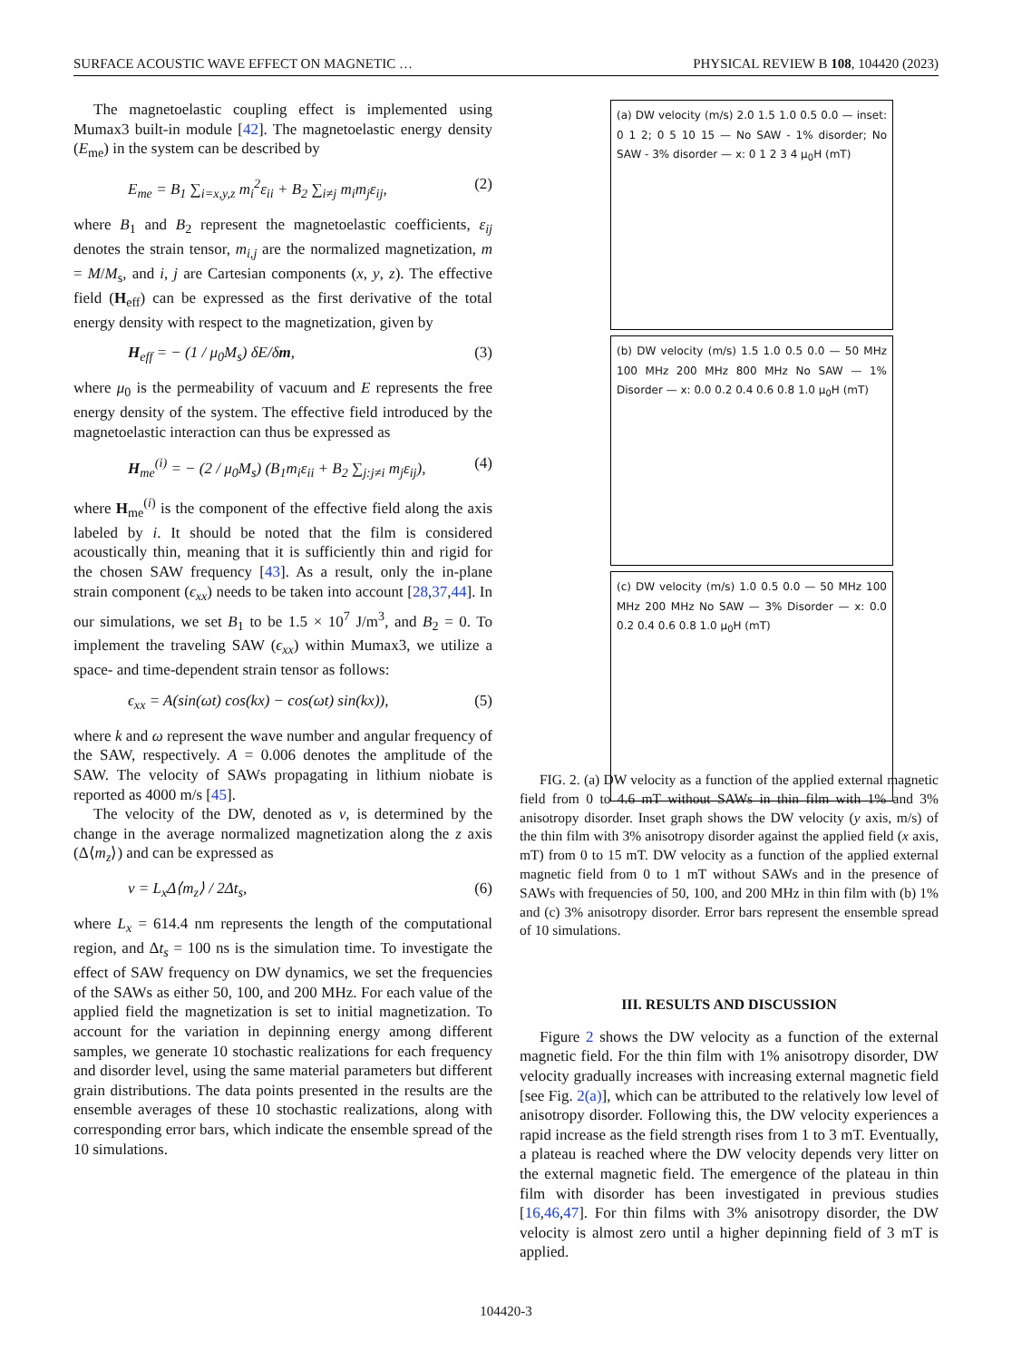SURFACE ACOUSTIC WAVE EFFECT ON MAGNETIC … PHYSICAL REVIEW B 108, 104420 (2023)
The magnetoelastic coupling effect is implemented using Mumax3 built-in module [42]. The magnetoelastic energy density (E<sub>me</sub>) in the system can be described by
E<sub>me</sub> = B<sub>1</sub> ∑<sub>i=x,y,z</sub> m<sub>i</sub><sup>2</sup>ε<sub>ii</sub> + B<sub>2</sub> ∑<sub>i≠j</sub> m<sub>i</sub>m<sub>j</sub>ε<sub>ij</sub>, (2)
where B<sub>1</sub> and B<sub>2</sub> represent the magnetoelastic coefficients, ε<sub>ij</sub> denotes the strain tensor, m<sub>i,j</sub> are the normalized magnetization, m = M/M<sub>s</sub>, and i, j are Cartesian components (x, y, z). The effective field (H<sub>eff</sub>) can be expressed as the first derivative of the total energy density with respect to the magnetization, given by
H<sub>eff</sub> = − (1 / μ<sub>0</sub>M<sub>s</sub>) δE/δm, (3)
where μ<sub>0</sub> is the permeability of vacuum and E represents the free energy density of the system. The effective field introduced by the magnetoelastic interaction can thus be expressed as
H<sub>me</sub><sup>(i)</sup> = − (2 / μ<sub>0</sub>M<sub>s</sub>) (B<sub>1</sub>m<sub>i</sub>ε<sub>ii</sub> + B<sub>2</sub> ∑<sub>j:j≠i</sub> m<sub>j</sub>ε<sub>ij</sub>), (4)
where H<sub>me</sub><sup>(i)</sup> is the component of the effective field along the axis labeled by i. It should be noted that the film is considered acoustically thin, meaning that it is sufficiently thin and rigid for the chosen SAW frequency [43]. As a result, only the in-plane strain component (ϵ<sub>xx</sub>) needs to be taken into account [28,37,44]. In our simulations, we set B<sub>1</sub> to be 1.5 × 10<sup>7</sup> J/m<sup>3</sup>, and B<sub>2</sub> = 0. To implement the traveling SAW (ϵ<sub>xx</sub>) within Mumax3, we utilize a space- and time-dependent strain tensor as follows:
ϵ<sub>xx</sub> = A(sin(ωt) cos(kx) − cos(ωt) sin(kx)), (5)
where k and ω represent the wave number and angular frequency of the SAW, respectively. A = 0.006 denotes the amplitude of the SAW. The velocity of SAWs propagating in lithium niobate is reported as 4000 m/s [45].
The velocity of the DW, denoted as v, is determined by the change in the average normalized magnetization along the z axis (Δ⟨m<sub>z</sub>⟩) and can be expressed as
v = L<sub>x</sub>Δ⟨m<sub>z</sub>⟩ / 2Δt<sub>s</sub>, (6)
where L<sub>x</sub> = 614.4 nm represents the length of the computational region, and Δt<sub>s</sub> = 100 ns is the simulation time. To investigate the effect of SAW frequency on DW dynamics, we set the frequencies of the SAWs as either 50, 100, and 200 MHz. For each value of the applied field the magnetization is set to initial magnetization. To account for the variation in depinning energy among different samples, we generate 10 stochastic realizations for each frequency and disorder level, using the same material parameters but different grain distributions. The data points presented in the results are the ensemble averages of these 10 stochastic realizations, along with corresponding error bars, which indicate the ensemble spread of the 10 simulations.
(a) DW velocity (m/s) 2.0 1.5 1.0 0.5 0.0 — inset: 0 1 2; 0 5 10 15 — No SAW - 1% disorder; No SAW - 3% disorder — x: 0 1 2 3 4 μ<sub>0</sub>H (mT)
(b) DW velocity (m/s) 1.5 1.0 0.5 0.0 — 50 MHz 100 MHz 200 MHz 800 MHz No SAW — 1% Disorder — x: 0.0 0.2 0.4 0.6 0.8 1.0 μ<sub>0</sub>H (mT)
(c) DW velocity (m/s) 1.0 0.5 0.0 — 50 MHz 100 MHz 200 MHz No SAW — 3% Disorder — x: 0.0 0.2 0.4 0.6 0.8 1.0 μ<sub>0</sub>H (mT)
FIG. 2. (a) DW velocity as a function of the applied external magnetic field from 0 to 4.6 mT without SAWs in thin film with 1% and 3% anisotropy disorder. Inset graph shows the DW velocity (y axis, m/s) of the thin film with 3% anisotropy disorder against the applied field (x axis, mT) from 0 to 15 mT. DW velocity as a function of the applied external magnetic field from 0 to 1 mT without SAWs and in the presence of SAWs with frequencies of 50, 100, and 200 MHz in thin film with (b) 1% and (c) 3% anisotropy disorder. Error bars represent the ensemble spread of 10 simulations.
III. RESULTS AND DISCUSSION
Figure 2 shows the DW velocity as a function of the external magnetic field. For the thin film with 1% anisotropy disorder, DW velocity gradually increases with increasing external magnetic field [see Fig. 2(a)], which can be attributed to the relatively low level of anisotropy disorder. Following this, the DW velocity experiences a rapid increase as the field strength rises from 1 to 3 mT. Eventually, a plateau is reached where the DW velocity depends very litter on the external magnetic field. The emergence of the plateau in thin film with disorder has been investigated in previous studies [16,46,47]. For thin films with 3% anisotropy disorder, the DW velocity is almost zero until a higher depinning field of 3 mT is applied.
104420-3